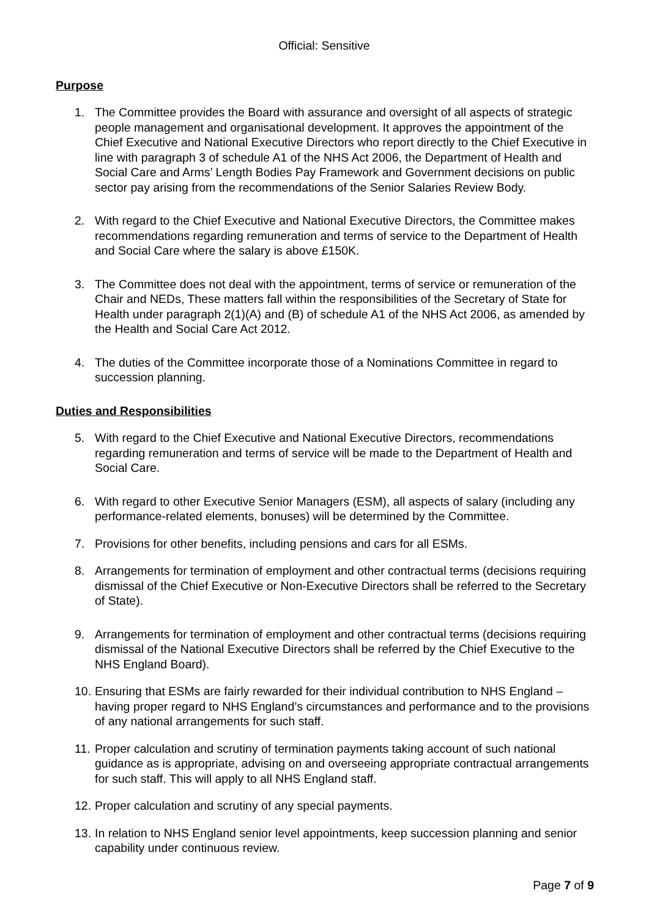Official: Sensitive
Purpose
1. The Committee provides the Board with assurance and oversight of all aspects of strategic people management and organisational development. It approves the appointment of the Chief Executive and National Executive Directors who report directly to the Chief Executive in line with paragraph 3 of schedule A1 of the NHS Act 2006, the Department of Health and Social Care and Arms’ Length Bodies Pay Framework and Government decisions on public sector pay arising from the recommendations of the Senior Salaries Review Body.
2. With regard to the Chief Executive and National Executive Directors, the Committee makes recommendations regarding remuneration and terms of service to the Department of Health and Social Care where the salary is above £150K.
3. The Committee does not deal with the appointment, terms of service or remuneration of the Chair and NEDs, These matters fall within the responsibilities of the Secretary of State for Health under paragraph 2(1)(A) and (B) of schedule A1 of the NHS Act 2006, as amended by the Health and Social Care Act 2012.
4. The duties of the Committee incorporate those of a Nominations Committee in regard to succession planning.
Duties and Responsibilities
5. With regard to the Chief Executive and National Executive Directors, recommendations regarding remuneration and terms of service will be made to the Department of Health and Social Care.
6. With regard to other Executive Senior Managers (ESM), all aspects of salary (including any performance-related elements, bonuses) will be determined by the Committee.
7. Provisions for other benefits, including pensions and cars for all ESMs.
8. Arrangements for termination of employment and other contractual terms (decisions requiring dismissal of the Chief Executive or Non-Executive Directors shall be referred to the Secretary of State).
9. Arrangements for termination of employment and other contractual terms (decisions requiring dismissal of the National Executive Directors shall be referred by the Chief Executive to the NHS England Board).
10. Ensuring that ESMs are fairly rewarded for their individual contribution to NHS England – having proper regard to NHS England’s circumstances and performance and to the provisions of any national arrangements for such staff.
11. Proper calculation and scrutiny of termination payments taking account of such national guidance as is appropriate, advising on and overseeing appropriate contractual arrangements for such staff. This will apply to all NHS England staff.
12. Proper calculation and scrutiny of any special payments.
13. In relation to NHS England senior level appointments, keep succession planning and senior capability under continuous review.
Page 7 of 9